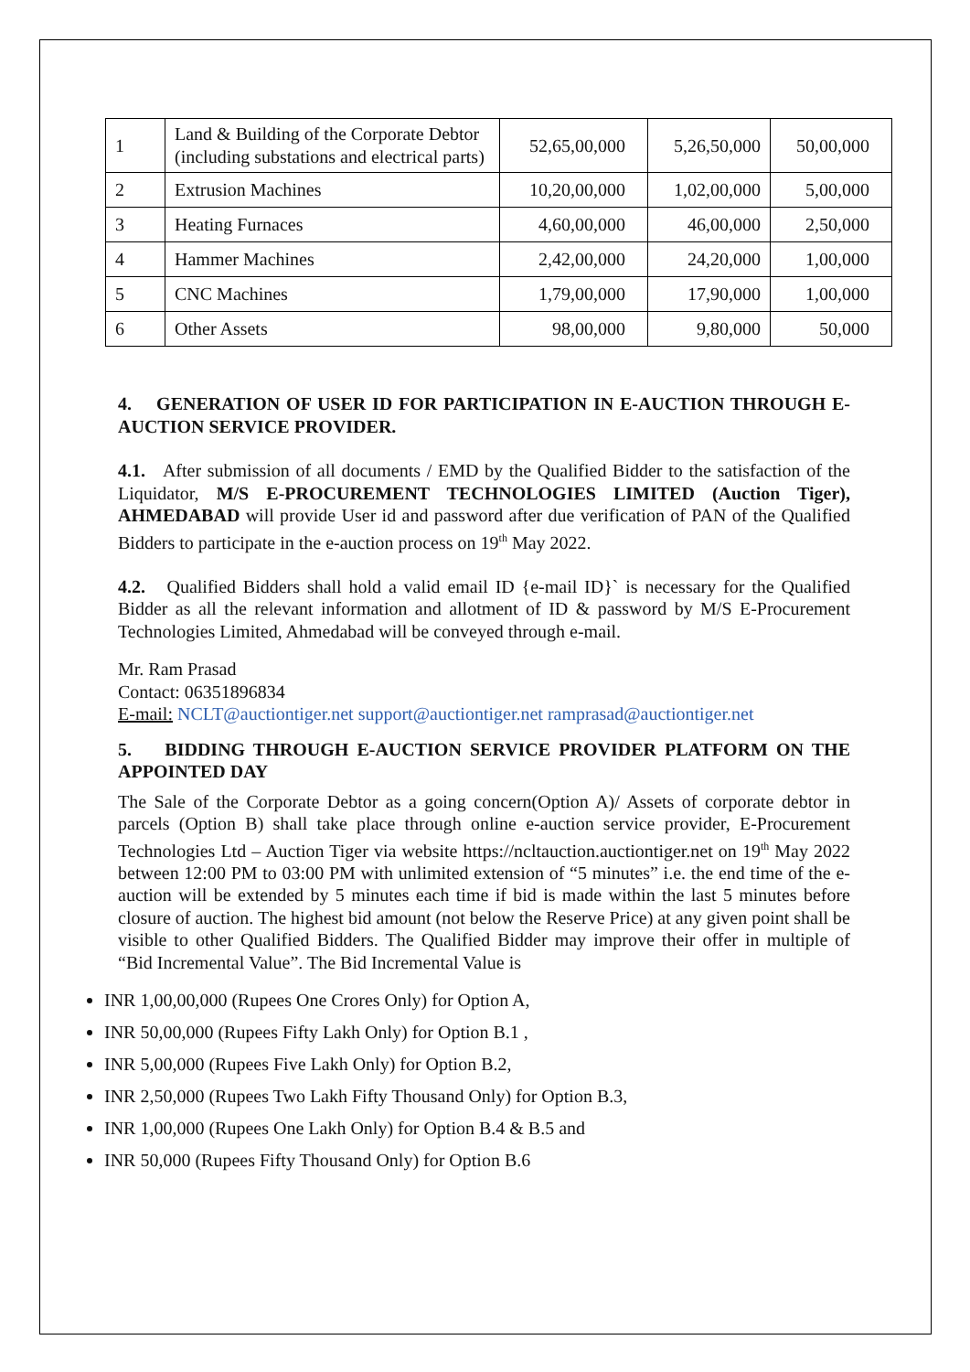| 1 | Land & Building of the Corporate Debtor (including substations and electrical parts) | 52,65,00,000 | 5,26,50,000 | 50,00,000 |
| 2 | Extrusion Machines | 10,20,00,000 | 1,02,00,000 | 5,00,000 |
| 3 | Heating Furnaces | 4,60,00,000 | 46,00,000 | 2,50,000 |
| 4 | Hammer Machines | 2,42,00,000 | 24,20,000 | 1,00,000 |
| 5 | CNC Machines | 1,79,00,000 | 17,90,000 | 1,00,000 |
| 6 | Other Assets | 98,00,000 | 9,80,000 | 50,000 |
4. GENERATION OF USER ID FOR PARTICIPATION IN E-AUCTION THROUGH E-AUCTION SERVICE PROVIDER.
4.1. After submission of all documents / EMD by the Qualified Bidder to the satisfaction of the Liquidator, M/S E-PROCUREMENT TECHNOLOGIES LIMITED (Auction Tiger), AHMEDABAD will provide User id and password after due verification of PAN of the Qualified Bidders to participate in the e-auction process on 19<sup>th</sup> May 2022.
4.2. Qualified Bidders shall hold a valid email ID {e-mail ID}` is necessary for the Qualified Bidder as all the relevant information and allotment of ID & password by M/S E-Procurement Technologies Limited, Ahmedabad will be conveyed through e-mail.
Mr. Ram Prasad
Contact: 06351896834
E-mail: NCLT@auctiontiger.net support@auctiontiger.net ramprasad@auctiontiger.net
5. BIDDING THROUGH E-AUCTION SERVICE PROVIDER PLATFORM ON THE APPOINTED DAY
The Sale of the Corporate Debtor as a going concern(Option A)/ Assets of corporate debtor in parcels (Option B) shall take place through online e-auction service provider, E-Procurement Technologies Ltd – Auction Tiger via website https://ncltauction.auctiontiger.net on 19<sup>th</sup> May 2022 between 12:00 PM to 03:00 PM with unlimited extension of “5 minutes” i.e. the end time of the e-auction will be extended by 5 minutes each time if bid is made within the last 5 minutes before closure of auction. The highest bid amount (not below the Reserve Price) at any given point shall be visible to other Qualified Bidders. The Qualified Bidder may improve their offer in multiple of “Bid Incremental Value”. The Bid Incremental Value is
INR 1,00,00,000 (Rupees One Crores Only) for Option A,
INR 50,00,000 (Rupees Fifty Lakh Only) for Option B.1 ,
INR 5,00,000 (Rupees Five Lakh Only) for Option B.2,
INR 2,50,000 (Rupees Two Lakh Fifty Thousand Only) for Option B.3,
INR 1,00,000 (Rupees One Lakh Only) for Option B.4 & B.5 and
INR 50,000 (Rupees Fifty Thousand Only) for Option B.6